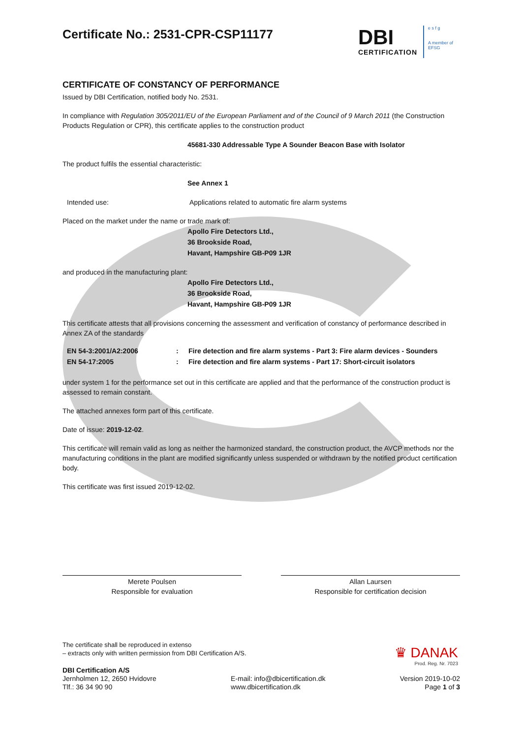DBI
CERTIFICATION
e s f g
A member of EFSG
Certificate No.: 2531-CPR-CSP11177
CERTIFICATE OF CONSTANCY OF PERFORMANCE
Issued by DBI Certification, notified body No. 2531.
In compliance with Regulation 305/2011/EU of the European Parliament and of the Council of 9 March 2011 (the Construction Products Regulation or CPR), this certificate applies to the construction product
45681-330 Addressable Type A Sounder Beacon Base with Isolator
The product fulfils the essential characteristic:
See Annex 1
Intended use: Applications related to automatic fire alarm systems
Placed on the market under the name or trade mark of:
Apollo Fire Detectors Ltd.,
36 Brookside Road,
Havant, Hampshire GB-P09 1JR
and produced in the manufacturing plant:
Apollo Fire Detectors Ltd.,
36 Brookside Road,
Havant, Hampshire GB-P09 1JR
This certificate attests that all provisions concerning the assessment and verification of constancy of performance described in Annex ZA of the standards
EN 54-3:2001/A2:2006 : Fire detection and fire alarm systems - Part 3: Fire alarm devices - Sounders
EN 54-17:2005 : Fire detection and fire alarm systems - Part 17: Short-circuit isolators
under system 1 for the performance set out in this certificate are applied and that the performance of the construction product is assessed to remain constant.
The attached annexes form part of this certificate.
Date of issue: 2019-12-02.
This certificate will remain valid as long as neither the harmonized standard, the construction product, the AVCP methods nor the manufacturing conditions in the plant are modified significantly unless suspended or withdrawn by the notified product certification body.
This certificate was first issued 2019-12-02.
Merete Poulsen
Responsible for evaluation
Allan Laursen
Responsible for certification decision
The certificate shall be reproduced in extenso
– extracts only with written permission from DBI Certification A/S.
DBI Certification A/S
Jernholmen 12, 2650 Hvidovre
Tlf.: 36 34 90 90
E-mail: info@dbicertification.dk
www.dbicertification.dk
Version 2019-10-02
Page 1 of 3
♛ DANAK
Prod. Reg. Nr. 7023